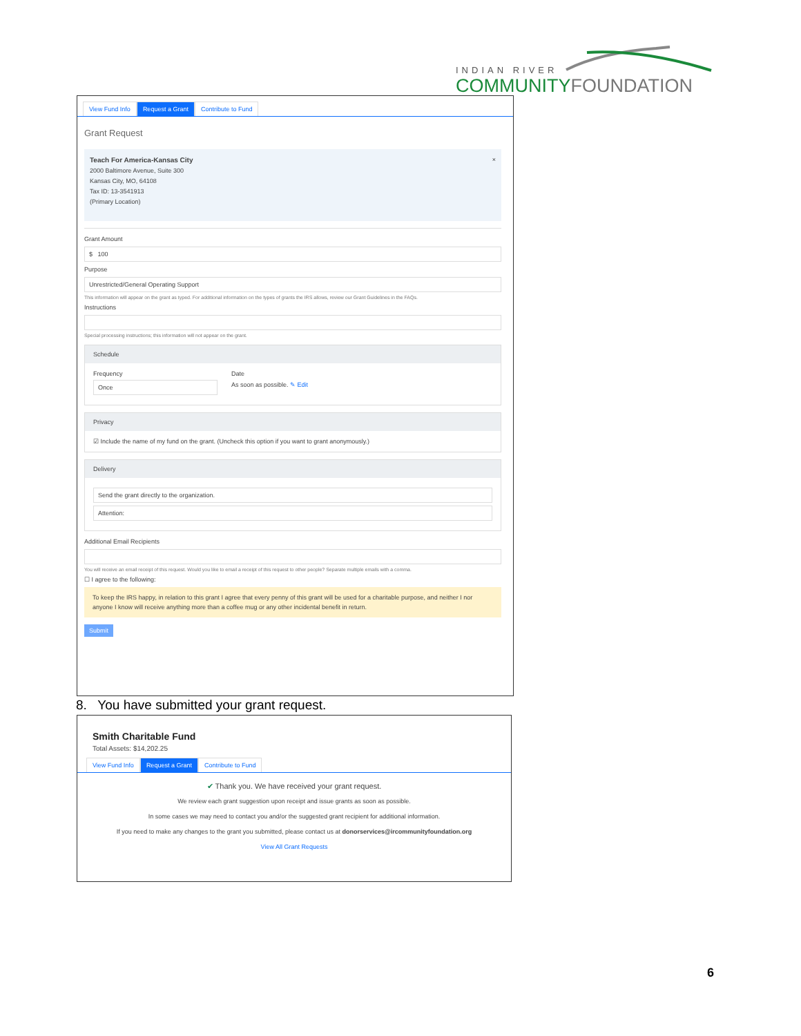INDIAN RIVER
COMMUNITYFOUNDATION
View Fund Info Request a Grant Contribute to Fund
Grant Request
Teach For America-Kansas City ×
2000 Baltimore Avenue, Suite 300
Kansas City, MO, 64108
Tax ID: 13-3541913
(Primary Location)
Grant Amount
$ 100
Purpose
Unrestricted/General Operating Support
This information will appear on the grant as typed. For additional information on the types of grants the IRS allows, review our Grant Guidelines in the FAQs.
Instructions
Special processing instructions; this information will not appear on the grant.
Schedule
Frequency
Once
Date
As soon as possible. ✎ Edit
Privacy
☑ Include the name of my fund on the grant. (Uncheck this option if you want to grant anonymously.)
Delivery
Send the grant directly to the organization.
Attention:
Additional Email Recipients
You will receive an email receipt of this request. Would you like to email a receipt of this request to other people? Separate multiple emails with a comma.
☐ I agree to the following:
To keep the IRS happy, in relation to this grant I agree that every penny of this grant will be used for a charitable purpose, and neither I nor anyone I know will receive anything more than a coffee mug or any other incidental benefit in return.
Submit
8. You have submitted your grant request.
Smith Charitable Fund
Total Assets: $14,202.25
View Fund Info Request a Grant Contribute to Fund
✔ Thank you. We have received your grant request.
We review each grant suggestion upon receipt and issue grants as soon as possible.
In some cases we may need to contact you and/or the suggested grant recipient for additional information.
If you need to make any changes to the grant you submitted, please contact us at donorservices@ircommunityfoundation.org
View All Grant Requests
6